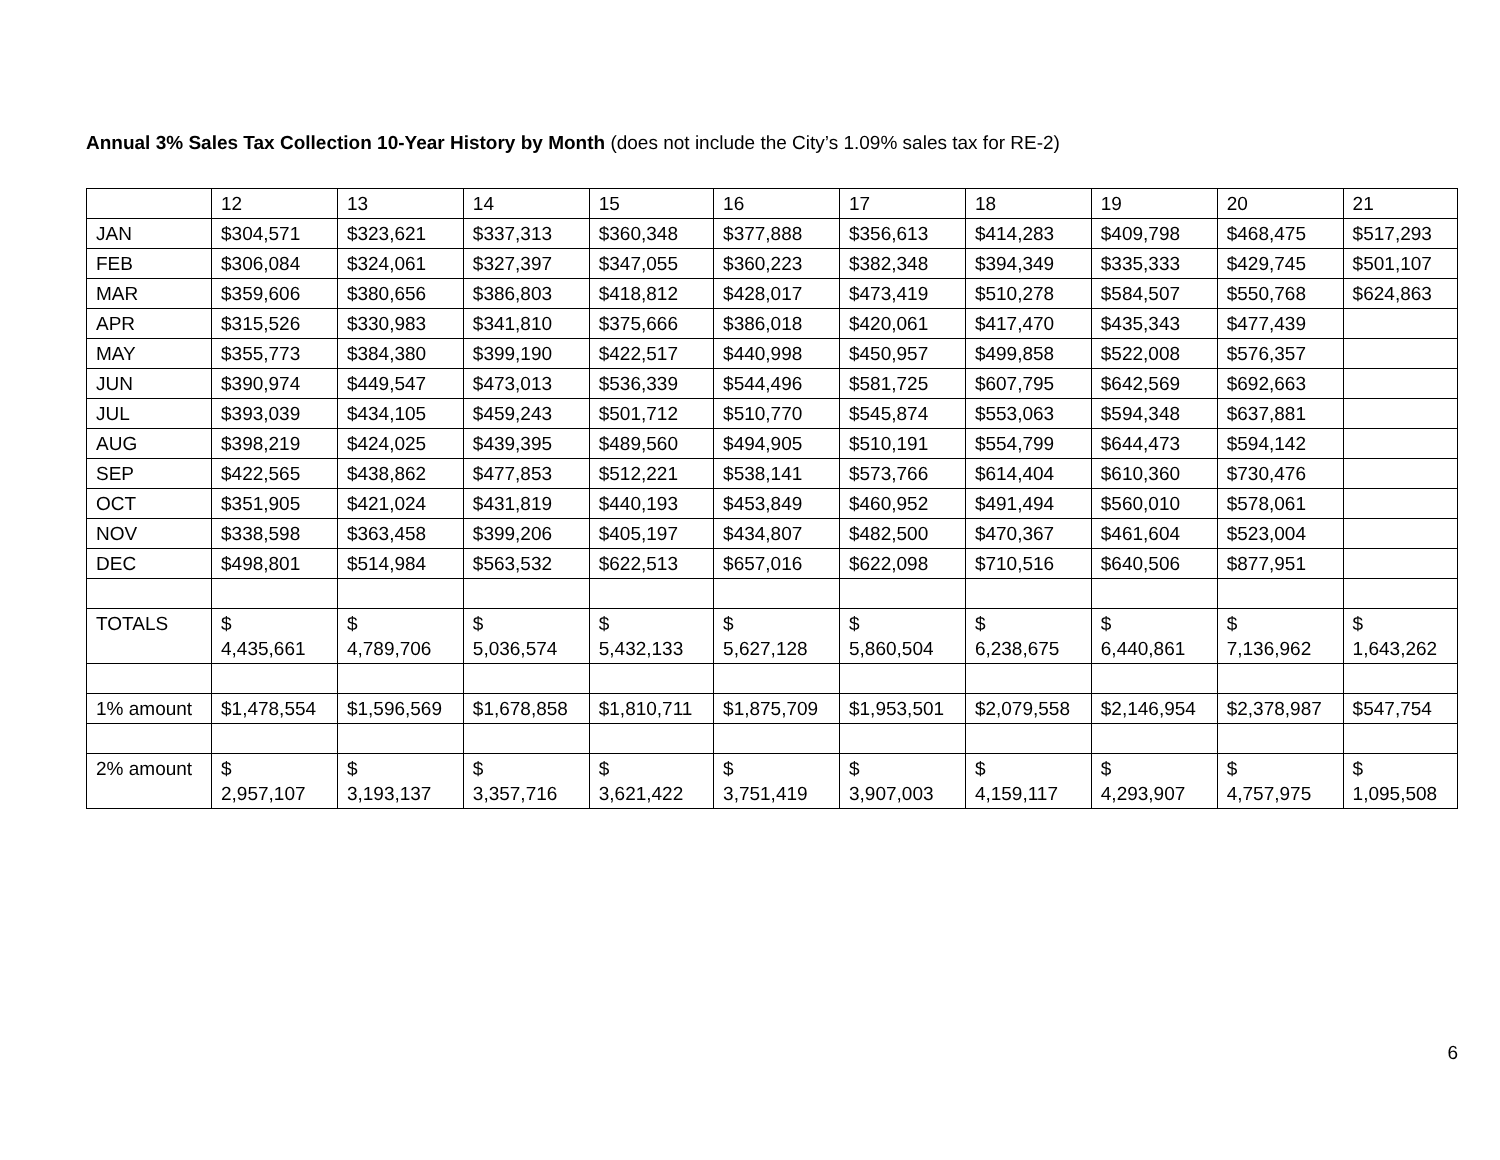Annual 3% Sales Tax Collection 10-Year History by Month (does not include the City’s 1.09% sales tax for RE-2)
| | 12 | 13 | 14 | 15 | 16 | 17 | 18 | 19 | 20 | 21 |
| JAN | $304,571 | $323,621 | $337,313 | $360,348 | $377,888 | $356,613 | $414,283 | $409,798 | $468,475 | $517,293 |
| FEB | $306,084 | $324,061 | $327,397 | $347,055 | $360,223 | $382,348 | $394,349 | $335,333 | $429,745 | $501,107 |
| MAR | $359,606 | $380,656 | $386,803 | $418,812 | $428,017 | $473,419 | $510,278 | $584,507 | $550,768 | $624,863 |
| APR | $315,526 | $330,983 | $341,810 | $375,666 | $386,018 | $420,061 | $417,470 | $435,343 | $477,439 | |
| MAY | $355,773 | $384,380 | $399,190 | $422,517 | $440,998 | $450,957 | $499,858 | $522,008 | $576,357 | |
| JUN | $390,974 | $449,547 | $473,013 | $536,339 | $544,496 | $581,725 | $607,795 | $642,569 | $692,663 | |
| JUL | $393,039 | $434,105 | $459,243 | $501,712 | $510,770 | $545,874 | $553,063 | $594,348 | $637,881 | |
| AUG | $398,219 | $424,025 | $439,395 | $489,560 | $494,905 | $510,191 | $554,799 | $644,473 | $594,142 | |
| SEP | $422,565 | $438,862 | $477,853 | $512,221 | $538,141 | $573,766 | $614,404 | $610,360 | $730,476 | |
| OCT | $351,905 | $421,024 | $431,819 | $440,193 | $453,849 | $460,952 | $491,494 | $560,010 | $578,061 | |
| NOV | $338,598 | $363,458 | $399,206 | $405,197 | $434,807 | $482,500 | $470,367 | $461,604 | $523,004 | |
| DEC | $498,801 | $514,984 | $563,532 | $622,513 | $657,016 | $622,098 | $710,516 | $640,506 | $877,951 | |
| TOTALS | $ 4,435,661 | $ 4,789,706 | $ 5,036,574 | $ 5,432,133 | $ 5,627,128 | $ 5,860,504 | $ 6,238,675 | $ 6,440,861 | $ 7,136,962 | $ 1,643,262 |
| 1% amount | $1,478,554 | $1,596,569 | $1,678,858 | $1,810,711 | $1,875,709 | $1,953,501 | $2,079,558 | $2,146,954 | $2,378,987 | $547,754 |
| 2% amount | $ 2,957,107 | $ 3,193,137 | $ 3,357,716 | $ 3,621,422 | $ 3,751,419 | $ 3,907,003 | $ 4,159,117 | $ 4,293,907 | $ 4,757,975 | $ 1,095,508 |
6